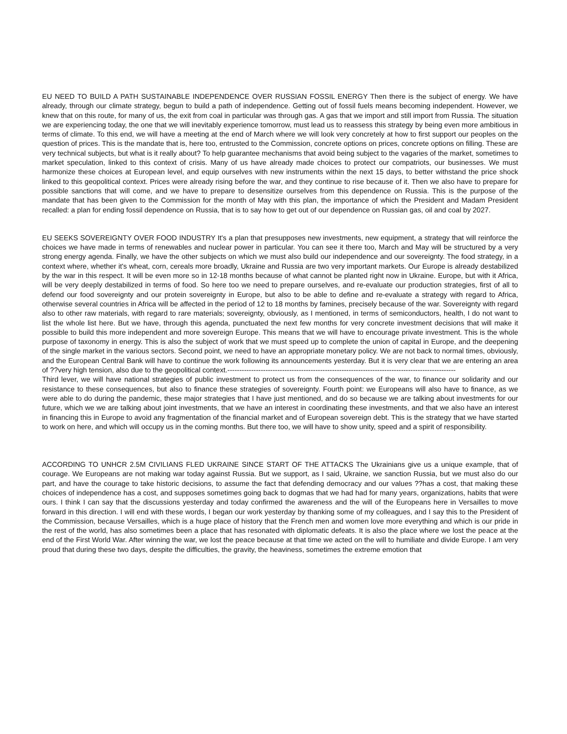EU NEED TO BUILD A PATH SUSTAINABLE INDEPENDENCE OVER RUSSIAN FOSSIL ENERGY Then there is the subject of energy. We have already, through our climate strategy, begun to build a path of independence. Getting out of fossil fuels means becoming independent. However, we knew that on this route, for many of us, the exit from coal in particular was through gas. A gas that we import and still import from Russia. The situation we are experiencing today, the one that we will inevitably experience tomorrow, must lead us to reassess this strategy by being even more ambitious in terms of climate. To this end, we will have a meeting at the end of March where we will look very concretely at how to first support our peoples on the question of prices. This is the mandate that is, here too, entrusted to the Commission, concrete options on prices, concrete options on filling. These are very technical subjects, but what is it really about? To help guarantee mechanisms that avoid being subject to the vagaries of the market, sometimes to market speculation, linked to this context of crisis. Many of us have already made choices to protect our compatriots, our businesses. We must harmonize these choices at European level, and equip ourselves with new instruments within the next 15 days, to better withstand the price shock linked to this geopolitical context. Prices were already rising before the war, and they continue to rise because of it. Then we also have to prepare for possible sanctions that will come, and we have to prepare to desensitize ourselves from this dependence on Russia. This is the purpose of the mandate that has been given to the Commission for the month of May with this plan, the importance of which the President and Madam President recalled: a plan for ending fossil dependence on Russia, that is to say how to get out of our dependence on Russian gas, oil and coal by 2027.
EU SEEKS SOVEREIGNTY OVER FOOD INDUSTRY It's a plan that presupposes new investments, new equipment, a strategy that will reinforce the choices we have made in terms of renewables and nuclear power in particular. You can see it there too, March and May will be structured by a very strong energy agenda. Finally, we have the other subjects on which we must also build our independence and our sovereignty. The food strategy, in a context where, whether it's wheat, corn, cereals more broadly, Ukraine and Russia are two very important markets. Our Europe is already destabilized by the war in this respect. It will be even more so in 12-18 months because of what cannot be planted right now in Ukraine. Europe, but with it Africa, will be very deeply destabilized in terms of food. So here too we need to prepare ourselves, and re-evaluate our production strategies, first of all to defend our food sovereignty and our protein sovereignty in Europe, but also to be able to define and re-evaluate a strategy with regard to Africa, otherwise several countries in Africa will be affected in the period of 12 to 18 months by famines, precisely because of the war. Sovereignty with regard also to other raw materials, with regard to rare materials; sovereignty, obviously, as I mentioned, in terms of semiconductors, health, I do not want to list the whole list here. But we have, through this agenda, punctuated the next few months for very concrete investment decisions that will make it possible to build this more independent and more sovereign Europe. This means that we will have to encourage private investment. This is the whole purpose of taxonomy in energy. This is also the subject of work that we must speed up to complete the union of capital in Europe, and the deepening of the single market in the various sectors. Second point, we need to have an appropriate monetary policy. We are not back to normal times, obviously, and the European Central Bank will have to continue the work following its announcements yesterday. But it is very clear that we are entering an area of ??very high tension, also due to the geopolitical context.------------------------------------------------------------------------------------------------
Third lever, we will have national strategies of public investment to protect us from the consequences of the war, to finance our solidarity and our resistance to these consequences, but also to finance these strategies of sovereignty. Fourth point: we Europeans will also have to finance, as we were able to do during the pandemic, these major strategies that I have just mentioned, and do so because we are talking about investments for our future, which we we are talking about joint investments, that we have an interest in coordinating these investments, and that we also have an interest in financing this in Europe to avoid any fragmentation of the financial market and of European sovereign debt. This is the strategy that we have started to work on here, and which will occupy us in the coming months. But there too, we will have to show unity, speed and a spirit of responsibility.
ACCORDING TO UNHCR 2.5M CIVILIANS FLED UKRAINE SINCE START OF THE ATTACKS The Ukrainians give us a unique example, that of courage. We Europeans are not making war today against Russia. But we support, as I said, Ukraine, we sanction Russia, but we must also do our part, and have the courage to take historic decisions, to assume the fact that defending democracy and our values ??has a cost, that making these choices of independence has a cost, and supposes sometimes going back to dogmas that we had had for many years, organizations, habits that were ours. I think I can say that the discussions yesterday and today confirmed the awareness and the will of the Europeans here in Versailles to move forward in this direction. I will end with these words, I began our work yesterday by thanking some of my colleagues, and I say this to the President of the Commission, because Versailles, which is a huge place of history that the French men and women love more everything and which is our pride in the rest of the world, has also sometimes been a place that has resonated with diplomatic defeats. It is also the place where we lost the peace at the end of the First World War. After winning the war, we lost the peace because at that time we acted on the will to humiliate and divide Europe. I am very proud that during these two days, despite the difficulties, the gravity, the heaviness, sometimes the extreme emotion that